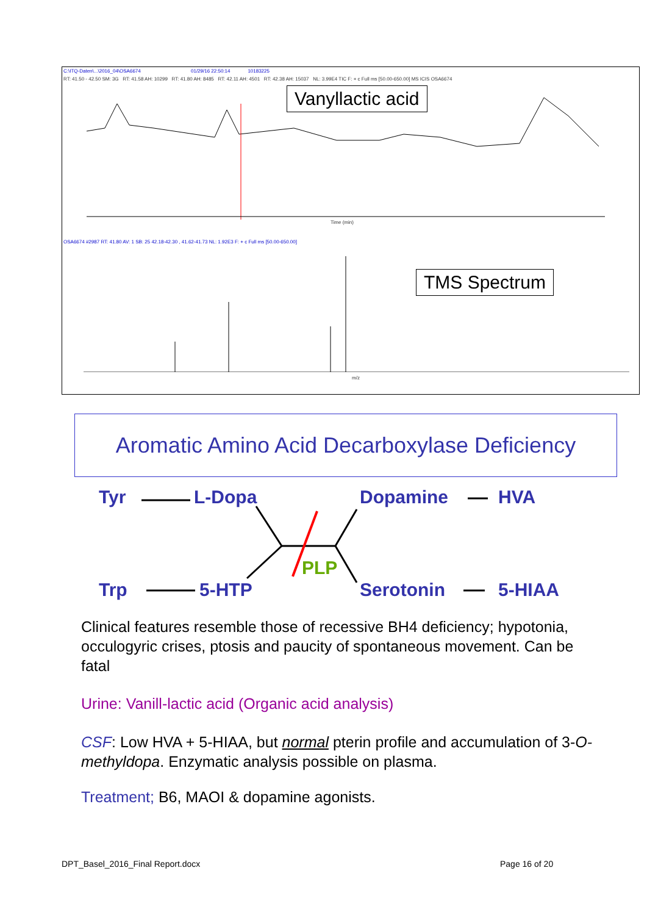C:\ITQ-Daten\...\2016_04\OSA6674 01/29/16 22:50:14 10183225
RT: 41.50 - 42.50 SM: 3G RT: 41.58 AH: 10299 RT: 41.80 AH: 8485 RT: 42.11 AH: 4501 RT: 42.38 AH: 15037 NL: 3.99E4 TIC F: + c Full ms [50.00-650.00] MS ICIS OSA6674
Time (min)
OSA6674 #2987 RT: 41.80 AV: 1 SB: 25 42.18-42.30 , 41.62-41.73 NL: 1.92E3 F: + c Full ms [50.00-650.00]
m/z
Vanyllactic acid
TMS Spectrum
Aromatic Amino Acid Decarboxylase Deficiency
Tyr L-Dopa Dopamine HVA
PLP
Trp 5-HTP Serotonin 5-HIAA
Clinical features resemble those of recessive BH4 deficiency; hypotonia, occulogyric crises, ptosis and paucity of spontaneous movement. Can be fatal
Urine: Vanill-lactic acid (Organic acid analysis)
CSF: Low HVA + 5-HIAA, but normal pterin profile and accumulation of 3-O-methyldopa. Enzymatic analysis possible on plasma.
Treatment; B6, MAOI & dopamine agonists.
DPT_Basel_2016_Final Report.docx
Page 16 of 20